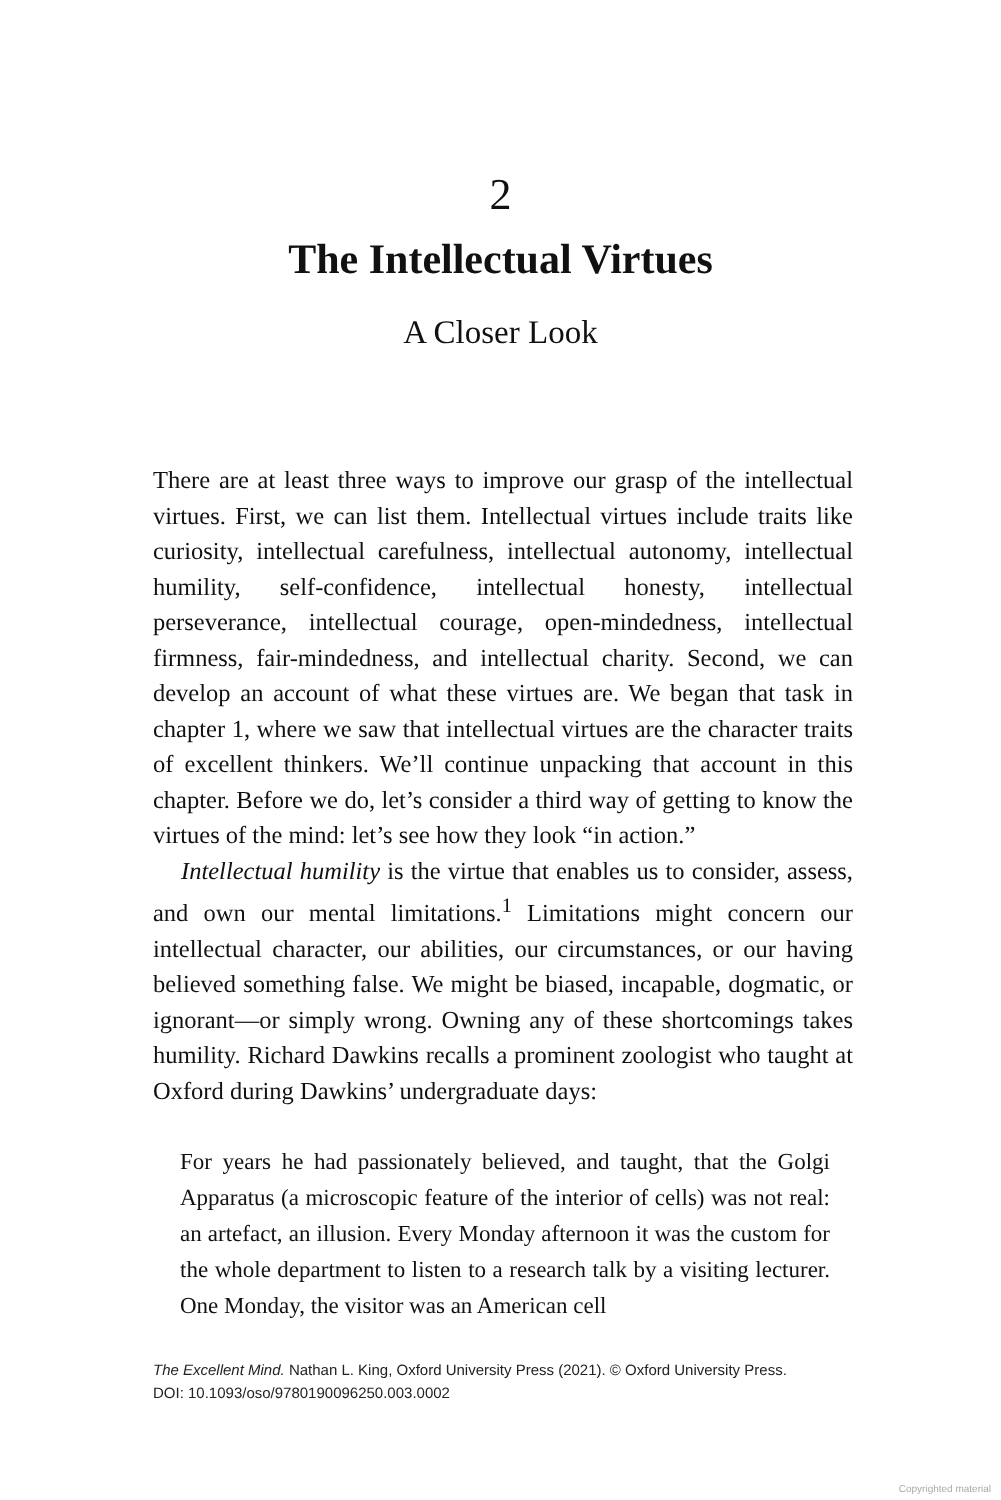2
The Intellectual Virtues
A Closer Look
There are at least three ways to improve our grasp of the intellectual virtues. First, we can list them. Intellectual virtues include traits like curiosity, intellectual carefulness, intellectual autonomy, intel­lectual humility, self-confidence, intellectual honesty, intellectual perseverance, intellectual courage, open-mindedness, intellectual firmness, fair-mindedness, and intellectual charity. Second, we can develop an account of what these virtues are. We began that task in chapter 1, where we saw that intellectual virtues are the character traits of excellent thinkers. We’ll continue unpacking that account in this chapter. Before we do, let’s consider a third way of getting to know the virtues of the mind: let’s see how they look “in action.”
Intellectual humility is the virtue that enables us to consider, assess, and own our mental limitations.<sup>1</sup> Limitations might con­cern our intellectual character, our abilities, our circumstances, or our having believed something false. We might be biased, in­capable, dogmatic, or ignorant—or simply wrong. Owning any of these shortcomings takes humility. Richard Dawkins recalls a prominent zoologist who taught at Oxford during Dawkins’ undergraduate days:
For years he had passionately believed, and taught, that the Golgi Apparatus (a microscopic feature of the interior of cells) was not real: an artefact, an illusion. Every Monday afternoon it was the custom for the whole department to listen to a research talk by a visiting lecturer. One Monday, the visitor was an American cell
The Excellent Mind. Nathan L. King, Oxford University Press (2021). © Oxford University Press.
DOI: 10.1093/oso/9780190096250.003.0002
Copyrighted material